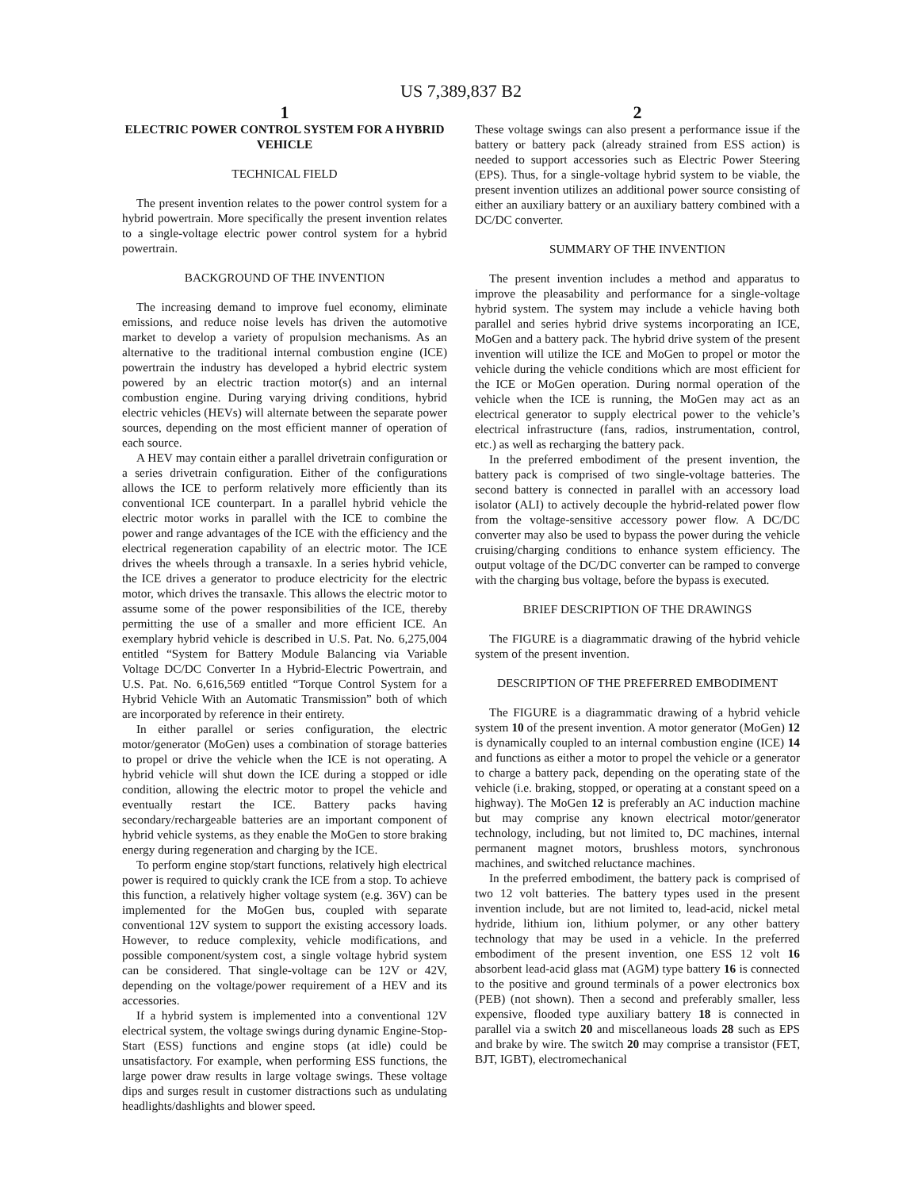US 7,389,837 B2
1
ELECTRIC POWER CONTROL SYSTEM FOR A HYBRID VEHICLE
TECHNICAL FIELD
The present invention relates to the power control system for a hybrid powertrain. More specifically the present invention relates to a single-voltage electric power control system for a hybrid powertrain.
BACKGROUND OF THE INVENTION
The increasing demand to improve fuel economy, eliminate emissions, and reduce noise levels has driven the automotive market to develop a variety of propulsion mechanisms. As an alternative to the traditional internal combustion engine (ICE) powertrain the industry has developed a hybrid electric system powered by an electric traction motor(s) and an internal combustion engine. During varying driving conditions, hybrid electric vehicles (HEVs) will alternate between the separate power sources, depending on the most efficient manner of operation of each source.
A HEV may contain either a parallel drivetrain configuration or a series drivetrain configuration. Either of the configurations allows the ICE to perform relatively more efficiently than its conventional ICE counterpart. In a parallel hybrid vehicle the electric motor works in parallel with the ICE to combine the power and range advantages of the ICE with the efficiency and the electrical regeneration capability of an electric motor. The ICE drives the wheels through a transaxle. In a series hybrid vehicle, the ICE drives a generator to produce electricity for the electric motor, which drives the transaxle. This allows the electric motor to assume some of the power responsibilities of the ICE, thereby permitting the use of a smaller and more efficient ICE. An exemplary hybrid vehicle is described in U.S. Pat. No. 6,275,004 entitled “System for Battery Module Balancing via Variable Voltage DC/DC Converter In a Hybrid-Electric Powertrain, and U.S. Pat. No. 6,616,569 entitled “Torque Control System for a Hybrid Vehicle With an Automatic Transmission” both of which are incorporated by reference in their entirety.
In either parallel or series configuration, the electric motor/generator (MoGen) uses a combination of storage batteries to propel or drive the vehicle when the ICE is not operating. A hybrid vehicle will shut down the ICE during a stopped or idle condition, allowing the electric motor to propel the vehicle and eventually restart the ICE. Battery packs having secondary/rechargeable batteries are an important component of hybrid vehicle systems, as they enable the MoGen to store braking energy during regeneration and charging by the ICE.
To perform engine stop/start functions, relatively high electrical power is required to quickly crank the ICE from a stop. To achieve this function, a relatively higher voltage system (e.g. 36V) can be implemented for the MoGen bus, coupled with separate conventional 12V system to support the existing accessory loads. However, to reduce complexity, vehicle modifications, and possible component/system cost, a single voltage hybrid system can be considered. That single-voltage can be 12V or 42V, depending on the voltage/power requirement of a HEV and its accessories.
If a hybrid system is implemented into a conventional 12V electrical system, the voltage swings during dynamic Engine-Stop-Start (ESS) functions and engine stops (at idle) could be unsatisfactory. For example, when performing ESS functions, the large power draw results in large voltage swings. These voltage dips and surges result in customer distractions such as undulating headlights/dashlights and blower speed.
2
These voltage swings can also present a performance issue if the battery or battery pack (already strained from ESS action) is needed to support accessories such as Electric Power Steering (EPS). Thus, for a single-voltage hybrid system to be viable, the present invention utilizes an additional power source consisting of either an auxiliary battery or an auxiliary battery combined with a DC/DC converter.
SUMMARY OF THE INVENTION
The present invention includes a method and apparatus to improve the pleasability and performance for a single-voltage hybrid system. The system may include a vehicle having both parallel and series hybrid drive systems incorporating an ICE, MoGen and a battery pack. The hybrid drive system of the present invention will utilize the ICE and MoGen to propel or motor the vehicle during the vehicle conditions which are most efficient for the ICE or MoGen operation. During normal operation of the vehicle when the ICE is running, the MoGen may act as an electrical generator to supply electrical power to the vehicle’s electrical infrastructure (fans, radios, instrumentation, control, etc.) as well as recharging the battery pack.
In the preferred embodiment of the present invention, the battery pack is comprised of two single-voltage batteries. The second battery is connected in parallel with an accessory load isolator (ALI) to actively decouple the hybrid-related power flow from the voltage-sensitive accessory power flow. A DC/DC converter may also be used to bypass the power during the vehicle cruising/charging conditions to enhance system efficiency. The output voltage of the DC/DC converter can be ramped to converge with the charging bus voltage, before the bypass is executed.
BRIEF DESCRIPTION OF THE DRAWINGS
The FIGURE is a diagrammatic drawing of the hybrid vehicle system of the present invention.
DESCRIPTION OF THE PREFERRED EMBODIMENT
The FIGURE is a diagrammatic drawing of a hybrid vehicle system 10 of the present invention. A motor generator (MoGen) 12 is dynamically coupled to an internal combustion engine (ICE) 14 and functions as either a motor to propel the vehicle or a generator to charge a battery pack, depending on the operating state of the vehicle (i.e. braking, stopped, or operating at a constant speed on a highway). The MoGen 12 is preferably an AC induction machine but may comprise any known electrical motor/generator technology, including, but not limited to, DC machines, internal permanent magnet motors, brushless motors, synchronous machines, and switched reluctance machines.
In the preferred embodiment, the battery pack is comprised of two 12 volt batteries. The battery types used in the present invention include, but are not limited to, lead-acid, nickel metal hydride, lithium ion, lithium polymer, or any other battery technology that may be used in a vehicle. In the preferred embodiment of the present invention, one ESS 12 volt 16 absorbent lead-acid glass mat (AGM) type battery 16 is connected to the positive and ground terminals of a power electronics box (PEB) (not shown). Then a second and preferably smaller, less expensive, flooded type auxiliary battery 18 is connected in parallel via a switch 20 and miscellaneous loads 28 such as EPS and brake by wire. The switch 20 may comprise a transistor (FET, BJT, IGBT), electromechanical